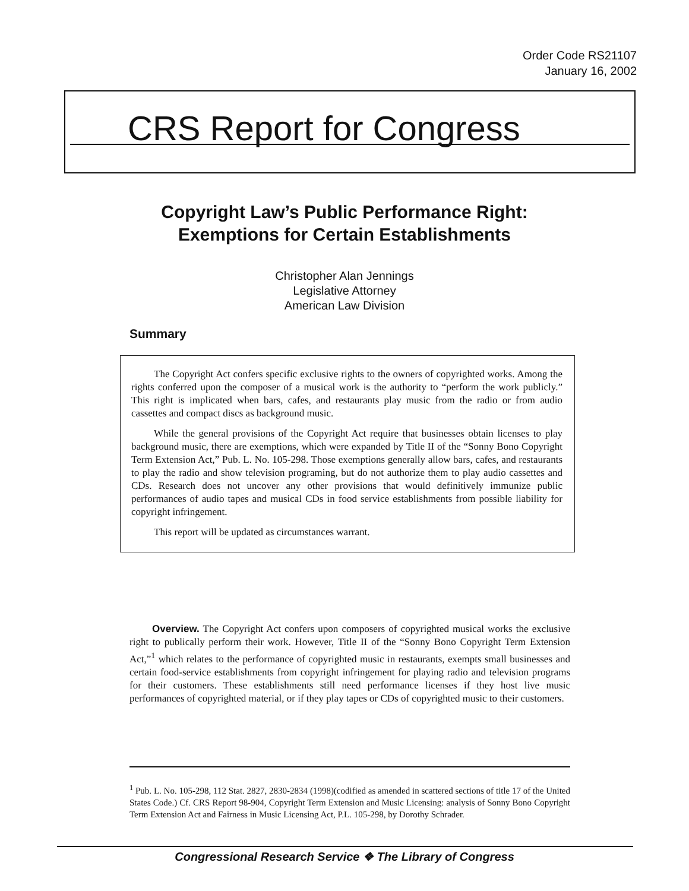Order Code RS21107
January 16, 2002
CRS Report for Congress
Copyright Law’s Public Performance Right:
Exemptions for Certain Establishments
Christopher Alan Jennings
Legislative Attorney
American Law Division
Summary
The Copyright Act confers specific exclusive rights to the owners of copyrighted works. Among the rights conferred upon the composer of a musical work is the authority to “perform the work publicly.” This right is implicated when bars, cafes, and restaurants play music from the radio or from audio cassettes and compact discs as background music.
While the general provisions of the Copyright Act require that businesses obtain licenses to play background music, there are exemptions, which were expanded by Title II of the “Sonny Bono Copyright Term Extension Act,” Pub. L. No. 105-298. Those exemptions generally allow bars, cafes, and restaurants to play the radio and show television programing, but do not authorize them to play audio cassettes and CDs. Research does not uncover any other provisions that would definitively immunize public performances of audio tapes and musical CDs in food service establishments from possible liability for copyright infringement.
This report will be updated as circumstances warrant.
Overview. The Copyright Act confers upon composers of copyrighted musical works the exclusive right to publically perform their work. However, Title II of the “Sonny Bono Copyright Term Extension Act,”<sup>1</sup> which relates to the performance of copyrighted music in restaurants, exempts small businesses and certain food-service establishments from copyright infringement for playing radio and television programs for their customers. These establishments still need performance licenses if they host live music performances of copyrighted material, or if they play tapes or CDs of copyrighted music to their customers.
<sup>1</sup> Pub. L. No. 105-298, 112 Stat. 2827, 2830-2834 (1998)(codified as amended in scattered sections of title 17 of the United States Code.) Cf. CRS Report 98-904, Copyright Term Extension and Music Licensing: analysis of Sonny Bono Copyright Term Extension Act and Fairness in Music Licensing Act, P.L. 105-298, by Dorothy Schrader.
Congressional Research Service ❖ The Library of Congress